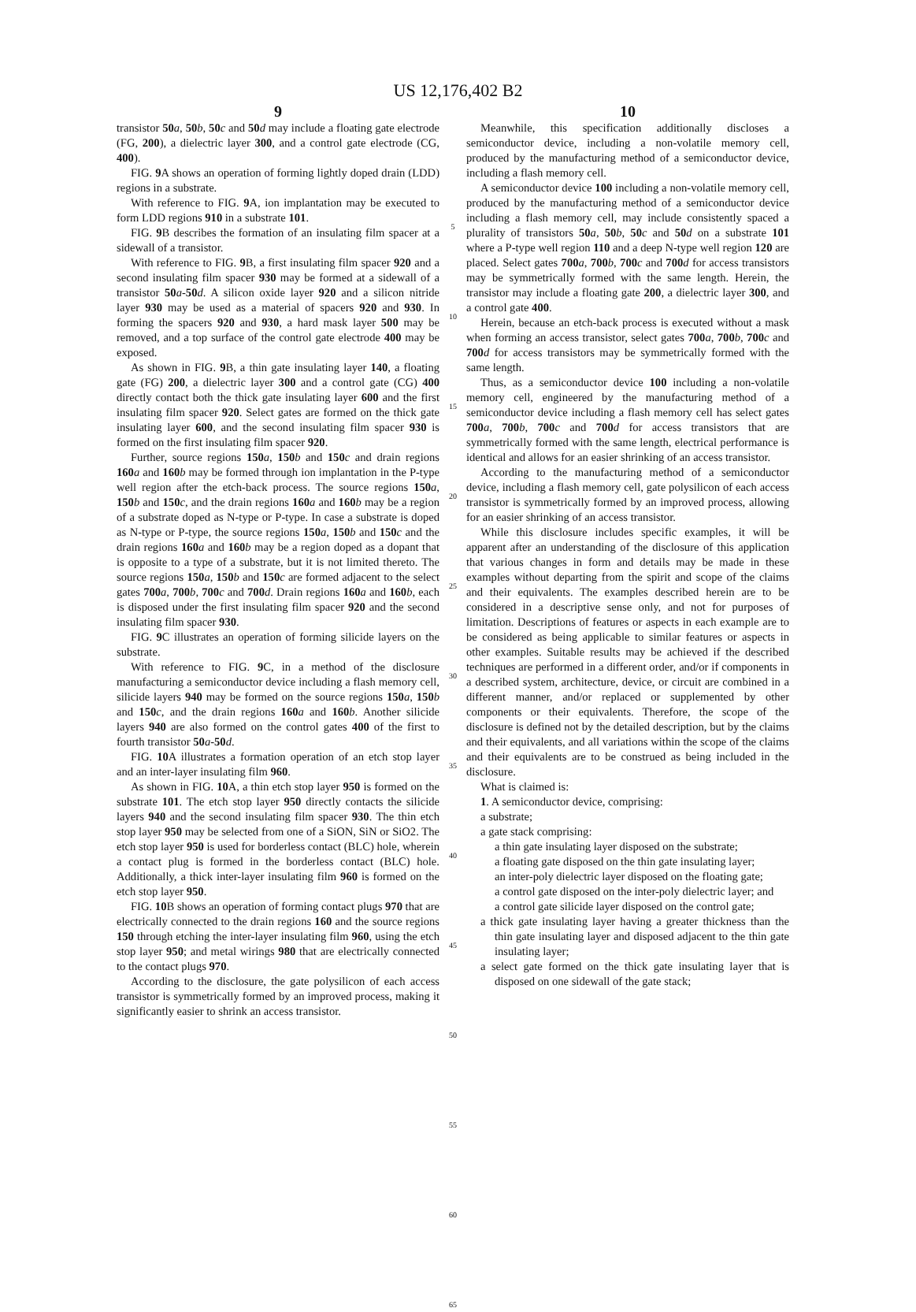US 12,176,402 B2
9
transistor 50 a, 50 b, 50 c and 50 d may include a floating gate electrode (FG, 200), a dielectric layer 300, and a control gate electrode (CG, 400).
FIG. 9 A shows an operation of forming lightly doped drain (LDD) regions in a substrate.
With reference to FIG. 9 A, ion implantation may be executed to form LDD regions 910 in a substrate 101.
FIG. 9 B describes the formation of an insulating film spacer at a sidewall of a transistor.
With reference to FIG. 9 B, a first insulating film spacer 920 and a second insulating film spacer 930 may be formed at a sidewall of a transistor 50 a-50 d. A silicon oxide layer 920 and a silicon nitride layer 930 may be used as a material of spacers 920 and 930. In forming the spacers 920 and 930, a hard mask layer 500 may be removed, and a top surface of the control gate electrode 400 may be exposed.
As shown in FIG. 9 B, a thin gate insulating layer 140, a floating gate (FG) 200, a dielectric layer 300 and a control gate (CG) 400 directly contact both the thick gate insulating layer 600 and the first insulating film spacer 920. Select gates are formed on the thick gate insulating layer 600, and the second insulating film spacer 930 is formed on the first insulating film spacer 920.
Further, source regions 150 a, 150 b and 150 c and drain regions 160 a and 160 b may be formed through ion implantation in the P-type well region after the etch-back process. The source regions 150 a, 150 b and 150 c, and the drain regions 160 a and 160 b may be a region of a substrate doped as N-type or P-type. In case a substrate is doped as N-type or P-type, the source regions 150 a, 150 b and 150 c and the drain regions 160 a and 160 b may be a region doped as a dopant that is opposite to a type of a substrate, but it is not limited thereto. The source regions 150 a, 150 b and 150 c are formed adjacent to the select gates 700 a, 700 b, 700 c and 700 d. Drain regions 160 a and 160 b, each is disposed under the first insulating film spacer 920 and the second insulating film spacer 930.
FIG. 9 C illustrates an operation of forming silicide layers on the substrate.
With reference to FIG. 9 C, in a method of the disclosure manufacturing a semiconductor device including a flash memory cell, silicide layers 940 may be formed on the source regions 150 a, 150 b and 150 c, and the drain regions 160 a and 160 b. Another silicide layers 940 are also formed on the control gates 400 of the first to fourth transistor 50 a-50 d.
FIG. 10 A illustrates a formation operation of an etch stop layer and an inter-layer insulating film 960.
As shown in FIG. 10 A, a thin etch stop layer 950 is formed on the substrate 101. The etch stop layer 950 directly contacts the silicide layers 940 and the second insulating film spacer 930. The thin etch stop layer 950 may be selected from one of a SiON, SiN or SiO2. The etch stop layer 950 is used for borderless contact (BLC) hole, wherein a contact plug is formed in the borderless contact (BLC) hole. Additionally, a thick inter-layer insulating film 960 is formed on the etch stop layer 950.
FIG. 10 B shows an operation of forming contact plugs 970 that are electrically connected to the drain regions 160 and the source regions 150 through etching the inter-layer insulating film 960, using the etch stop layer 950; and metal wirings 980 that are electrically connected to the contact plugs 970.
According to the disclosure, the gate polysilicon of each access transistor is symmetrically formed by an improved process, making it significantly easier to shrink an access transistor.
5
10
15
20
25
30
35
40
45
50
55
60
65
10
Meanwhile, this specification additionally discloses a semiconductor device, including a non-volatile memory cell, produced by the manufacturing method of a semiconductor device, including a flash memory cell.
A semiconductor device 100 including a non-volatile memory cell, produced by the manufacturing method of a semiconductor device including a flash memory cell, may include consistently spaced a plurality of transistors 50 a, 50 b, 50 c and 50 d on a substrate 101 where a P-type well region 110 and a deep N-type well region 120 are placed. Select gates 700 a, 700 b, 700 c and 700 d for access transistors may be symmetrically formed with the same length. Herein, the transistor may include a floating gate 200, a dielectric layer 300, and a control gate 400.
Herein, because an etch-back process is executed without a mask when forming an access transistor, select gates 700 a, 700 b, 700 c and 700 d for access transistors may be symmetrically formed with the same length.
Thus, as a semiconductor device 100 including a non-volatile memory cell, engineered by the manufacturing method of a semiconductor device including a flash memory cell has select gates 700 a, 700 b, 700 c and 700 d for access transistors that are symmetrically formed with the same length, electrical performance is identical and allows for an easier shrinking of an access transistor.
According to the manufacturing method of a semiconductor device, including a flash memory cell, gate polysilicon of each access transistor is symmetrically formed by an improved process, allowing for an easier shrinking of an access transistor.
While this disclosure includes specific examples, it will be apparent after an understanding of the disclosure of this application that various changes in form and details may be made in these examples without departing from the spirit and scope of the claims and their equivalents. The examples described herein are to be considered in a descriptive sense only, and not for purposes of limitation. Descriptions of features or aspects in each example are to be considered as being applicable to similar features or aspects in other examples. Suitable results may be achieved if the described techniques are performed in a different order, and/or if components in a described system, architecture, device, or circuit are combined in a different manner, and/or replaced or supplemented by other components or their equivalents. Therefore, the scope of the disclosure is defined not by the detailed description, but by the claims and their equivalents, and all variations within the scope of the claims and their equivalents are to be construed as being included in the disclosure.
What is claimed is:
1. A semiconductor device, comprising:
a substrate;
a gate stack comprising:
a thin gate insulating layer disposed on the substrate;
a floating gate disposed on the thin gate insulating layer;
an inter-poly dielectric layer disposed on the floating gate;
a control gate disposed on the inter-poly dielectric layer; and
a control gate silicide layer disposed on the control gate;
a thick gate insulating layer having a greater thickness than the thin gate insulating layer and disposed adjacent to the thin gate insulating layer;
a select gate formed on the thick gate insulating layer that is disposed on one sidewall of the gate stack;